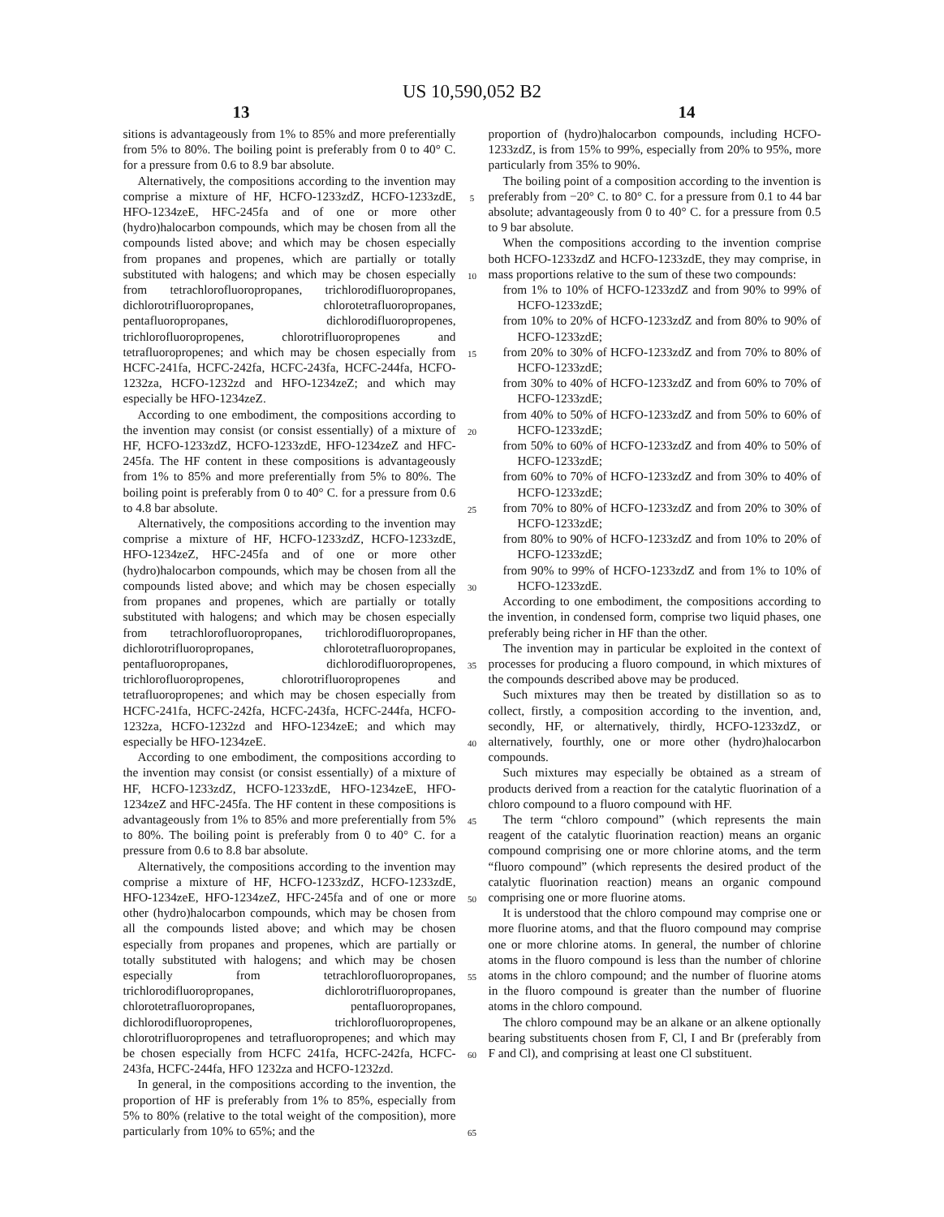US 10,590,052 B2
13 14
sitions is advantageously from 1% to 85% and more preferentially from 5% to 80%. The boiling point is preferably from 0 to 40° C. for a pressure from 0.6 to 8.9 bar absolute.
Alternatively, the compositions according to the invention may comprise a mixture of HF, HCFO-1233zdZ, HCFO-1233zdE, HFO-1234zeE, HFC-245fa and of one or more other (hydro)halocarbon compounds, which may be chosen from all the compounds listed above; and which may be chosen especially from propanes and propenes, which are partially or totally substituted with halogens; and which may be chosen especially from tetrachlorofluoropropanes, trichlorodifluoropropanes, dichlorotrifluoropropanes, chlorotetrafluoropropanes, pentafluoropropanes, dichlorodifluoropropenes, trichlorofluoropropenes, chlorotrifluoropropenes and tetrafluoropropenes; and which may be chosen especially from HCFC-241fa, HCFC-242fa, HCFC-243fa, HCFC-244fa, HCFO-1232za, HCFO-1232zd and HFO-1234zeZ; and which may especially be HFO-1234zeZ.
According to one embodiment, the compositions according to the invention may consist (or consist essentially) of a mixture of HF, HCFO-1233zdZ, HCFO-1233zdE, HFO-1234zeZ and HFC-245fa. The HF content in these compositions is advantageously from 1% to 85% and more preferentially from 5% to 80%. The boiling point is preferably from 0 to 40° C. for a pressure from 0.6 to 4.8 bar absolute.
Alternatively, the compositions according to the invention may comprise a mixture of HF, HCFO-1233zdZ, HCFO-1233zdE, HFO-1234zeZ, HFC-245fa and of one or more other (hydro)halocarbon compounds, which may be chosen from all the compounds listed above; and which may be chosen especially from propanes and propenes, which are partially or totally substituted with halogens; and which may be chosen especially from tetrachlorofluoropropanes, trichlorodifluoropropanes, dichlorotrifluoropropanes, chlorotetrafluoropropanes, pentafluoropropanes, dichlorodifluoropropenes, trichlorofluoropropenes, chlorotrifluoropropenes and tetrafluoropropenes; and which may be chosen especially from HCFC-241fa, HCFC-242fa, HCFC-243fa, HCFC-244fa, HCFO-1232za, HCFO-1232zd and HFO-1234zeE; and which may especially be HFO-1234zeE.
According to one embodiment, the compositions according to the invention may consist (or consist essentially) of a mixture of HF, HCFO-1233zdZ, HCFO-1233zdE, HFO-1234zeE, HFO-1234zeZ and HFC-245fa. The HF content in these compositions is advantageously from 1% to 85% and more preferentially from 5% to 80%. The boiling point is preferably from 0 to 40° C. for a pressure from 0.6 to 8.8 bar absolute.
Alternatively, the compositions according to the invention may comprise a mixture of HF, HCFO-1233zdZ, HCFO-1233zdE, HFO-1234zeE, HFO-1234zeZ, HFC-245fa and of one or more other (hydro)halocarbon compounds, which may be chosen from all the compounds listed above; and which may be chosen especially from propanes and propenes, which are partially or totally substituted with halogens; and which may be chosen especially from tetrachlorofluoropropanes, trichlorodifluoropropanes, dichlorotrifluoropropanes, chlorotetrafluoropropanes, pentafluoropropanes, dichlorodifluoropropenes, trichlorofluoropropenes, chlorotrifluoropropenes and tetrafluoropropenes; and which may be chosen especially from HCFC 241fa, HCFC-242fa, HCFC-243fa, HCFC-244fa, HFO 1232za and HCFO-1232zd.
In general, in the compositions according to the invention, the proportion of HF is preferably from 1% to 85%, especially from 5% to 80% (relative to the total weight of the composition), more particularly from 10% to 65%; and the
5
10
15
20
25
30
35
40
45
50
55
60
65
proportion of (hydro)halocarbon compounds, including HCFO-1233zdZ, is from 15% to 99%, especially from 20% to 95%, more particularly from 35% to 90%.
The boiling point of a composition according to the invention is preferably from −20° C. to 80° C. for a pressure from 0.1 to 44 bar absolute; advantageously from 0 to 40° C. for a pressure from 0.5 to 9 bar absolute.
When the compositions according to the invention comprise both HCFO-1233zdZ and HCFO-1233zdE, they may comprise, in mass proportions relative to the sum of these two compounds:
from 1% to 10% of HCFO-1233zdZ and from 90% to 99% of HCFO-1233zdE;
from 10% to 20% of HCFO-1233zdZ and from 80% to 90% of HCFO-1233zdE;
from 20% to 30% of HCFO-1233zdZ and from 70% to 80% of HCFO-1233zdE;
from 30% to 40% of HCFO-1233zdZ and from 60% to 70% of HCFO-1233zdE;
from 40% to 50% of HCFO-1233zdZ and from 50% to 60% of HCFO-1233zdE;
from 50% to 60% of HCFO-1233zdZ and from 40% to 50% of HCFO-1233zdE;
from 60% to 70% of HCFO-1233zdZ and from 30% to 40% of HCFO-1233zdE;
from 70% to 80% of HCFO-1233zdZ and from 20% to 30% of HCFO-1233zdE;
from 80% to 90% of HCFO-1233zdZ and from 10% to 20% of HCFO-1233zdE;
from 90% to 99% of HCFO-1233zdZ and from 1% to 10% of HCFO-1233zdE.
According to one embodiment, the compositions according to the invention, in condensed form, comprise two liquid phases, one preferably being richer in HF than the other.
The invention may in particular be exploited in the context of processes for producing a fluoro compound, in which mixtures of the compounds described above may be produced.
Such mixtures may then be treated by distillation so as to collect, firstly, a composition according to the invention, and, secondly, HF, or alternatively, thirdly, HCFO-1233zdZ, or alternatively, fourthly, one or more other (hydro)halocarbon compounds.
Such mixtures may especially be obtained as a stream of products derived from a reaction for the catalytic fluorination of a chloro compound to a fluoro compound with HF.
The term “chloro compound” (which represents the main reagent of the catalytic fluorination reaction) means an organic compound comprising one or more chlorine atoms, and the term “fluoro compound” (which represents the desired product of the catalytic fluorination reaction) means an organic compound comprising one or more fluorine atoms.
It is understood that the chloro compound may comprise one or more fluorine atoms, and that the fluoro compound may comprise one or more chlorine atoms. In general, the number of chlorine atoms in the fluoro compound is less than the number of chlorine atoms in the chloro compound; and the number of fluorine atoms in the fluoro compound is greater than the number of fluorine atoms in the chloro compound.
The chloro compound may be an alkane or an alkene optionally bearing substituents chosen from F, Cl, I and Br (preferably from F and Cl), and comprising at least one Cl substituent.